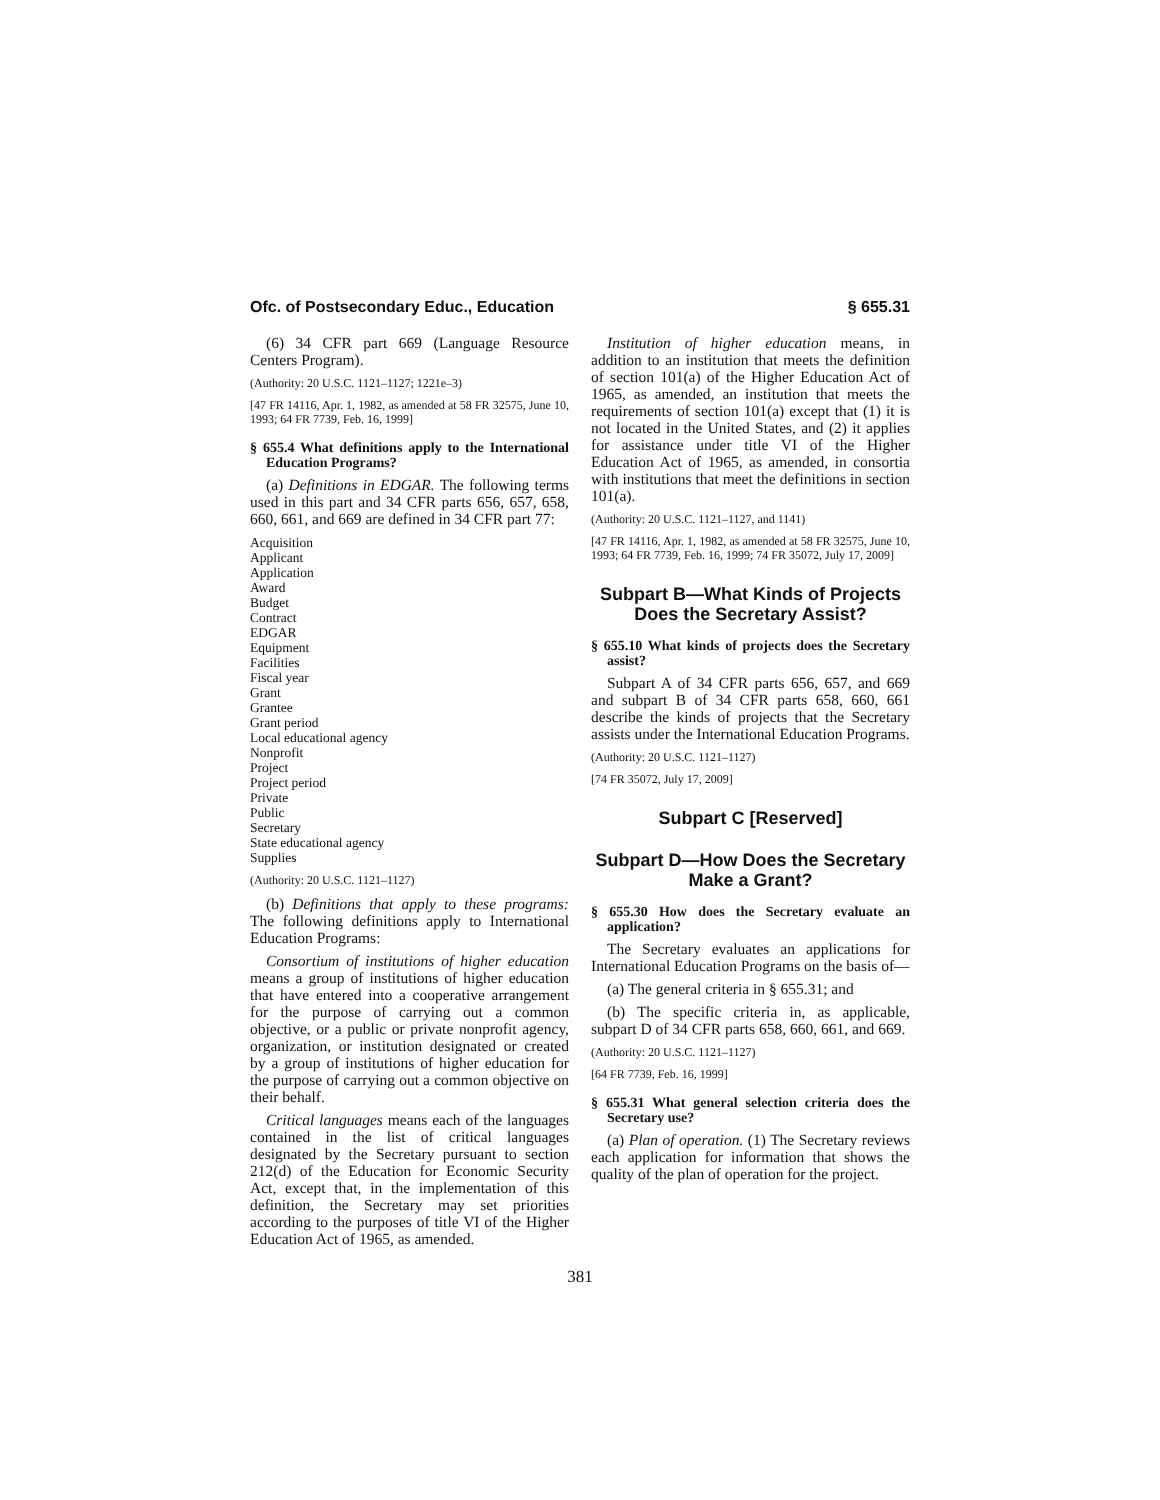Ofc. of Postsecondary Educ., Education § 655.31
(6) 34 CFR part 669 (Language Resource Centers Program).
(Authority: 20 U.S.C. 1121–1127; 1221e–3)
[47 FR 14116, Apr. 1, 1982, as amended at 58 FR 32575, June 10, 1993; 64 FR 7739, Feb. 16, 1999]
§ 655.4 What definitions apply to the International Education Programs?
(a) Definitions in EDGAR. The following terms used in this part and 34 CFR parts 656, 657, 658, 660, 661, and 669 are defined in 34 CFR part 77:
Acquisition
Applicant
Application
Award
Budget
Contract
EDGAR
Equipment
Facilities
Fiscal year
Grant
Grantee
Grant period
Local educational agency
Nonprofit
Project
Project period
Private
Public
Secretary
State educational agency
Supplies
(Authority: 20 U.S.C. 1121–1127)
(b) Definitions that apply to these programs: The following definitions apply to International Education Programs:
Consortium of institutions of higher education means a group of institutions of higher education that have entered into a cooperative arrangement for the purpose of carrying out a common objective, or a public or private nonprofit agency, organization, or institution designated or created by a group of institutions of higher education for the purpose of carrying out a common objective on their behalf.
Critical languages means each of the languages contained in the list of critical languages designated by the Secretary pursuant to section 212(d) of the Education for Economic Security Act, except that, in the implementation of this definition, the Secretary may set priorities according to the purposes of title VI of the Higher Education Act of 1965, as amended.
Institution of higher education means, in addition to an institution that meets the definition of section 101(a) of the Higher Education Act of 1965, as amended, an institution that meets the requirements of section 101(a) except that (1) it is not located in the United States, and (2) it applies for assistance under title VI of the Higher Education Act of 1965, as amended, in consortia with institutions that meet the definitions in section 101(a).
(Authority: 20 U.S.C. 1121–1127, and 1141)
[47 FR 14116, Apr. 1, 1982, as amended at 58 FR 32575, June 10, 1993; 64 FR 7739, Feb. 16, 1999; 74 FR 35072, July 17, 2009]
Subpart B—What Kinds of Projects Does the Secretary Assist?
§ 655.10 What kinds of projects does the Secretary assist?
Subpart A of 34 CFR parts 656, 657, and 669 and subpart B of 34 CFR parts 658, 660, 661 describe the kinds of projects that the Secretary assists under the International Education Programs.
(Authority: 20 U.S.C. 1121–1127)
[74 FR 35072, July 17, 2009]
Subpart C [Reserved]
Subpart D—How Does the Secretary Make a Grant?
§ 655.30 How does the Secretary evaluate an application?
The Secretary evaluates an applications for International Education Programs on the basis of—
(a) The general criteria in § 655.31; and
(b) The specific criteria in, as applicable, subpart D of 34 CFR parts 658, 660, 661, and 669.
(Authority: 20 U.S.C. 1121–1127)
[64 FR 7739, Feb. 16, 1999]
§ 655.31 What general selection criteria does the Secretary use?
(a) Plan of operation. (1) The Secretary reviews each application for information that shows the quality of the plan of operation for the project.
381